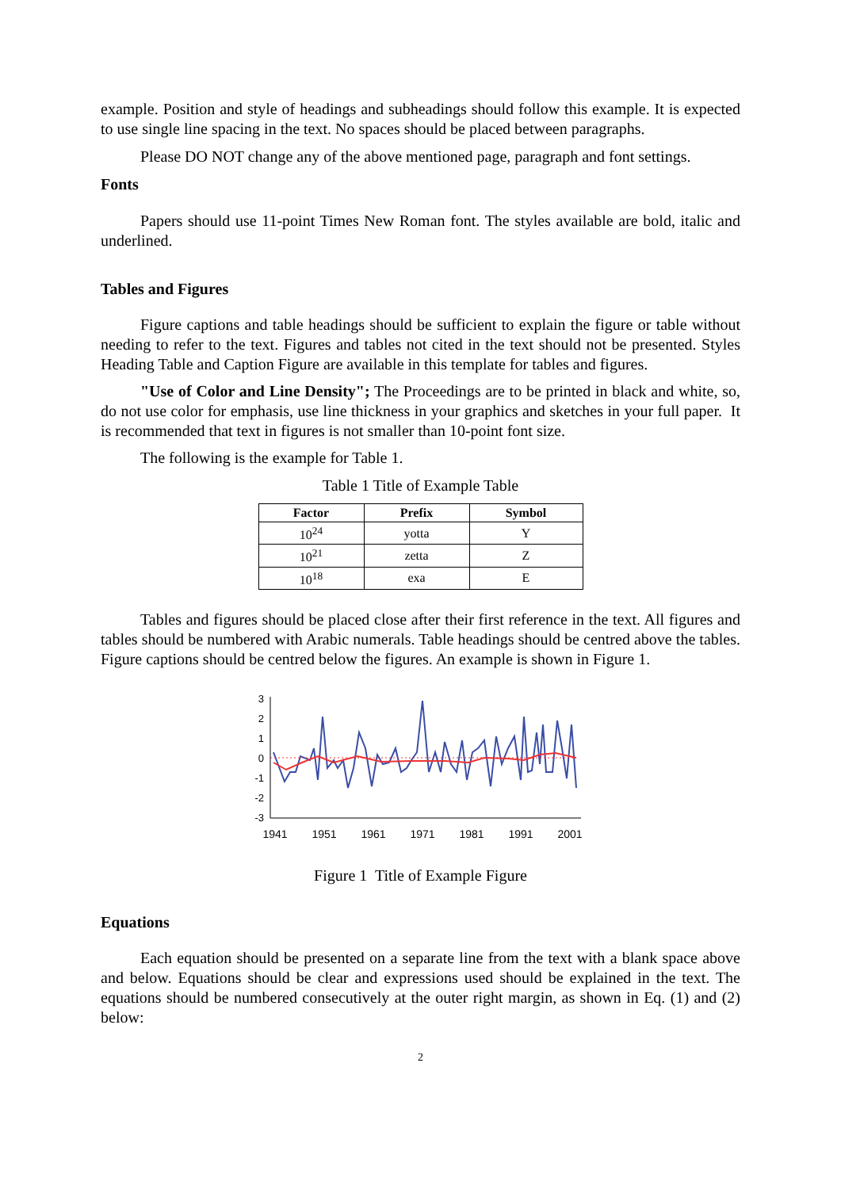example. Position and style of headings and subheadings should follow this example. It is expected to use single line spacing in the text. No spaces should be placed between paragraphs.
Please DO NOT change any of the above mentioned page, paragraph and font settings.
Fonts
Papers should use 11-point Times New Roman font. The styles available are bold, italic and underlined.
Tables and Figures
Figure captions and table headings should be sufficient to explain the figure or table without needing to refer to the text. Figures and tables not cited in the text should not be presented. Styles Heading Table and Caption Figure are available in this template for tables and figures.
"Use of Color and Line Density"; The Proceedings are to be printed in black and white, so, do not use color for emphasis, use line thickness in your graphics and sketches in your full paper. It is recommended that text in figures is not smaller than 10-point font size.
The following is the example for Table 1.
Table 1 Title of Example Table
| Factor | Prefix | Symbol |
| --- | --- | --- |
| 10<sup>24</sup> | yotta | Y |
| 10<sup>21</sup> | zetta | Z |
| 10<sup>18</sup> | exa | E |
Tables and figures should be placed close after their first reference in the text. All figures and tables should be numbered with Arabic numerals. Table headings should be centred above the tables. Figure captions should be centred below the figures. An example is shown in Figure 1.
3
2
1
0
-1
-2
-3
1941
1951
1961
1971
1981
1991
2001
Figure 1 Title of Example Figure
Equations
Each equation should be presented on a separate line from the text with a blank space above and below. Equations should be clear and expressions used should be explained in the text. The equations should be numbered consecutively at the outer right margin, as shown in Eq. (1) and (2) below:
2